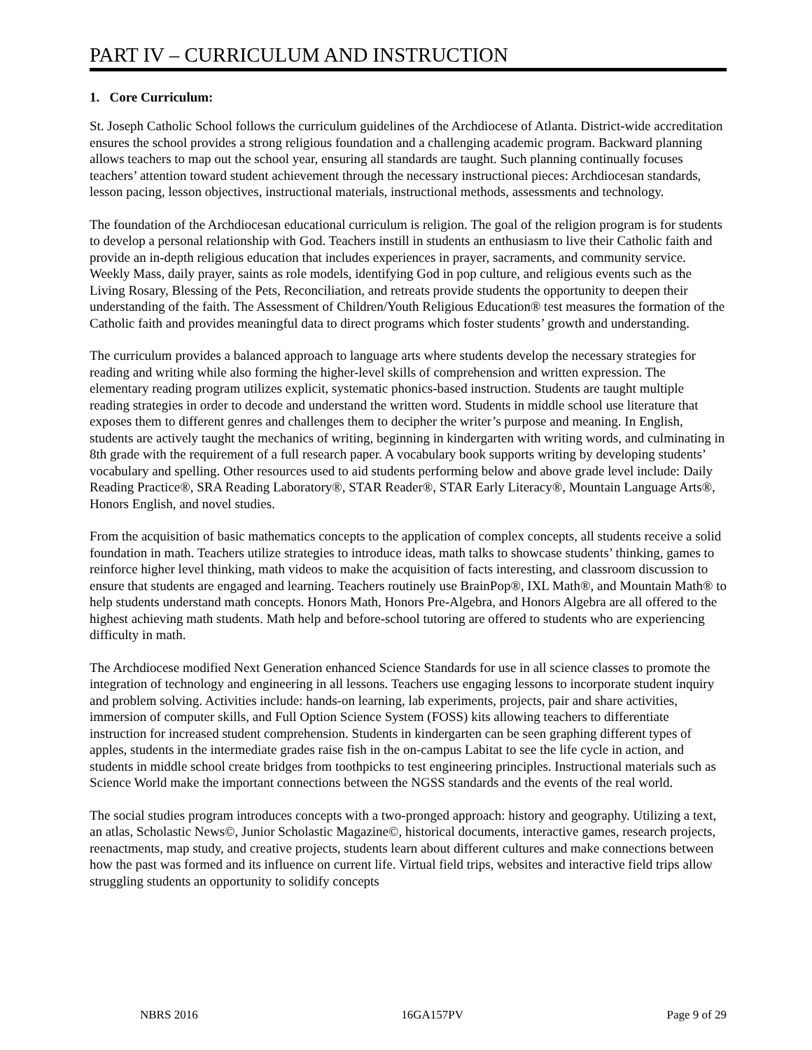PART IV – CURRICULUM AND INSTRUCTION
1. Core Curriculum:
St. Joseph Catholic School follows the curriculum guidelines of the Archdiocese of Atlanta. District-wide accreditation ensures the school provides a strong religious foundation and a challenging academic program. Backward planning allows teachers to map out the school year, ensuring all standards are taught. Such planning continually focuses teachers’ attention toward student achievement through the necessary instructional pieces: Archdiocesan standards, lesson pacing, lesson objectives, instructional materials, instructional methods, assessments and technology.
The foundation of the Archdiocesan educational curriculum is religion. The goal of the religion program is for students to develop a personal relationship with God. Teachers instill in students an enthusiasm to live their Catholic faith and provide an in-depth religious education that includes experiences in prayer, sacraments, and community service. Weekly Mass, daily prayer, saints as role models, identifying God in pop culture, and religious events such as the Living Rosary, Blessing of the Pets, Reconciliation, and retreats provide students the opportunity to deepen their understanding of the faith. The Assessment of Children/Youth Religious Education® test measures the formation of the Catholic faith and provides meaningful data to direct programs which foster students’ growth and understanding.
The curriculum provides a balanced approach to language arts where students develop the necessary strategies for reading and writing while also forming the higher-level skills of comprehension and written expression. The elementary reading program utilizes explicit, systematic phonics-based instruction. Students are taught multiple reading strategies in order to decode and understand the written word. Students in middle school use literature that exposes them to different genres and challenges them to decipher the writer’s purpose and meaning. In English, students are actively taught the mechanics of writing, beginning in kindergarten with writing words, and culminating in 8th grade with the requirement of a full research paper. A vocabulary book supports writing by developing students’ vocabulary and spelling. Other resources used to aid students performing below and above grade level include: Daily Reading Practice®, SRA Reading Laboratory®, STAR Reader®, STAR Early Literacy®, Mountain Language Arts®, Honors English, and novel studies.
From the acquisition of basic mathematics concepts to the application of complex concepts, all students receive a solid foundation in math. Teachers utilize strategies to introduce ideas, math talks to showcase students’ thinking, games to reinforce higher level thinking, math videos to make the acquisition of facts interesting, and classroom discussion to ensure that students are engaged and learning. Teachers routinely use BrainPop®, IXL Math®, and Mountain Math® to help students understand math concepts. Honors Math, Honors Pre-Algebra, and Honors Algebra are all offered to the highest achieving math students. Math help and before-school tutoring are offered to students who are experiencing difficulty in math.
The Archdiocese modified Next Generation enhanced Science Standards for use in all science classes to promote the integration of technology and engineering in all lessons. Teachers use engaging lessons to incorporate student inquiry and problem solving. Activities include: hands-on learning, lab experiments, projects, pair and share activities, immersion of computer skills, and Full Option Science System (FOSS) kits allowing teachers to differentiate instruction for increased student comprehension. Students in kindergarten can be seen graphing different types of apples, students in the intermediate grades raise fish in the on-campus Labitat to see the life cycle in action, and students in middle school create bridges from toothpicks to test engineering principles. Instructional materials such as Science World make the important connections between the NGSS standards and the events of the real world.
The social studies program introduces concepts with a two-pronged approach: history and geography. Utilizing a text, an atlas, Scholastic News©, Junior Scholastic Magazine©, historical documents, interactive games, research projects, reenactments, map study, and creative projects, students learn about different cultures and make connections between how the past was formed and its influence on current life. Virtual field trips, websites and interactive field trips allow struggling students an opportunity to solidify concepts
NBRS 2016 16GA157PV Page 9 of 29